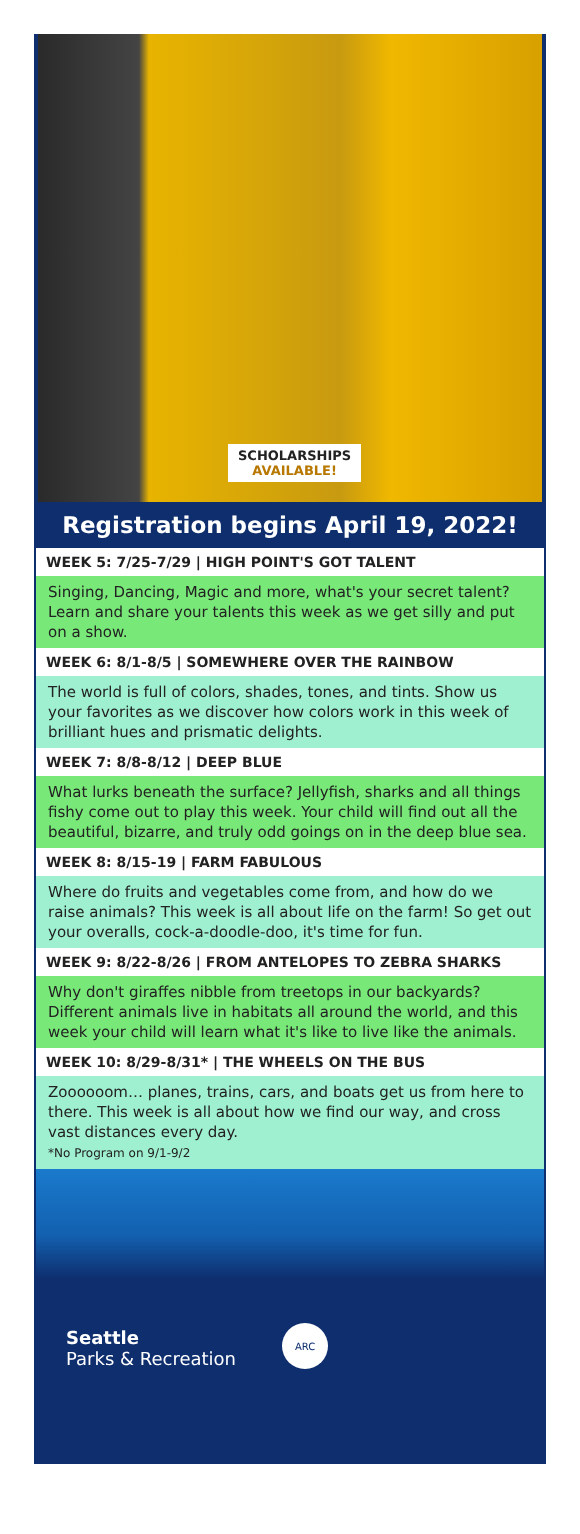SCHOLARSHIPS
AVAILABLE!
Registration begins April 19, 2022!
WEEK 5: 7/25-7/29 | HIGH POINT'S GOT TALENT
Singing, Dancing, Magic and more, what's your secret talent? Learn and share your talents this week as we get silly and put on a show.
WEEK 6: 8/1-8/5 | SOMEWHERE OVER THE RAINBOW
The world is full of colors, shades, tones, and tints. Show us your favorites as we discover how colors work in this week of brilliant hues and prismatic delights.
WEEK 7: 8/8-8/12 | DEEP BLUE
What lurks beneath the surface? Jellyfish, sharks and all things fishy come out to play this week. Your child will find out all the beautiful, bizarre, and truly odd goings on in the deep blue sea.
WEEK 8: 8/15-19 | FARM FABULOUS
Where do fruits and vegetables come from, and how do we raise animals? This week is all about life on the farm! So get out your overalls, cock-a-doodle-doo, it's time for fun.
WEEK 9: 8/22-8/26 | FROM ANTELOPES TO ZEBRA SHARKS
Why don't giraffes nibble from treetops in our backyards? Different animals live in habitats all around the world, and this week your child will learn what it's like to live like the animals.
WEEK 10: 8/29-8/31* | THE WHEELS ON THE BUS
Zoooooom… planes, trains, cars, and boats get us from here to there. This week is all about how we find our way, and cross vast distances every day.
*No Program on 9/1-9/2
Seattle
Parks & Recreation
ARC